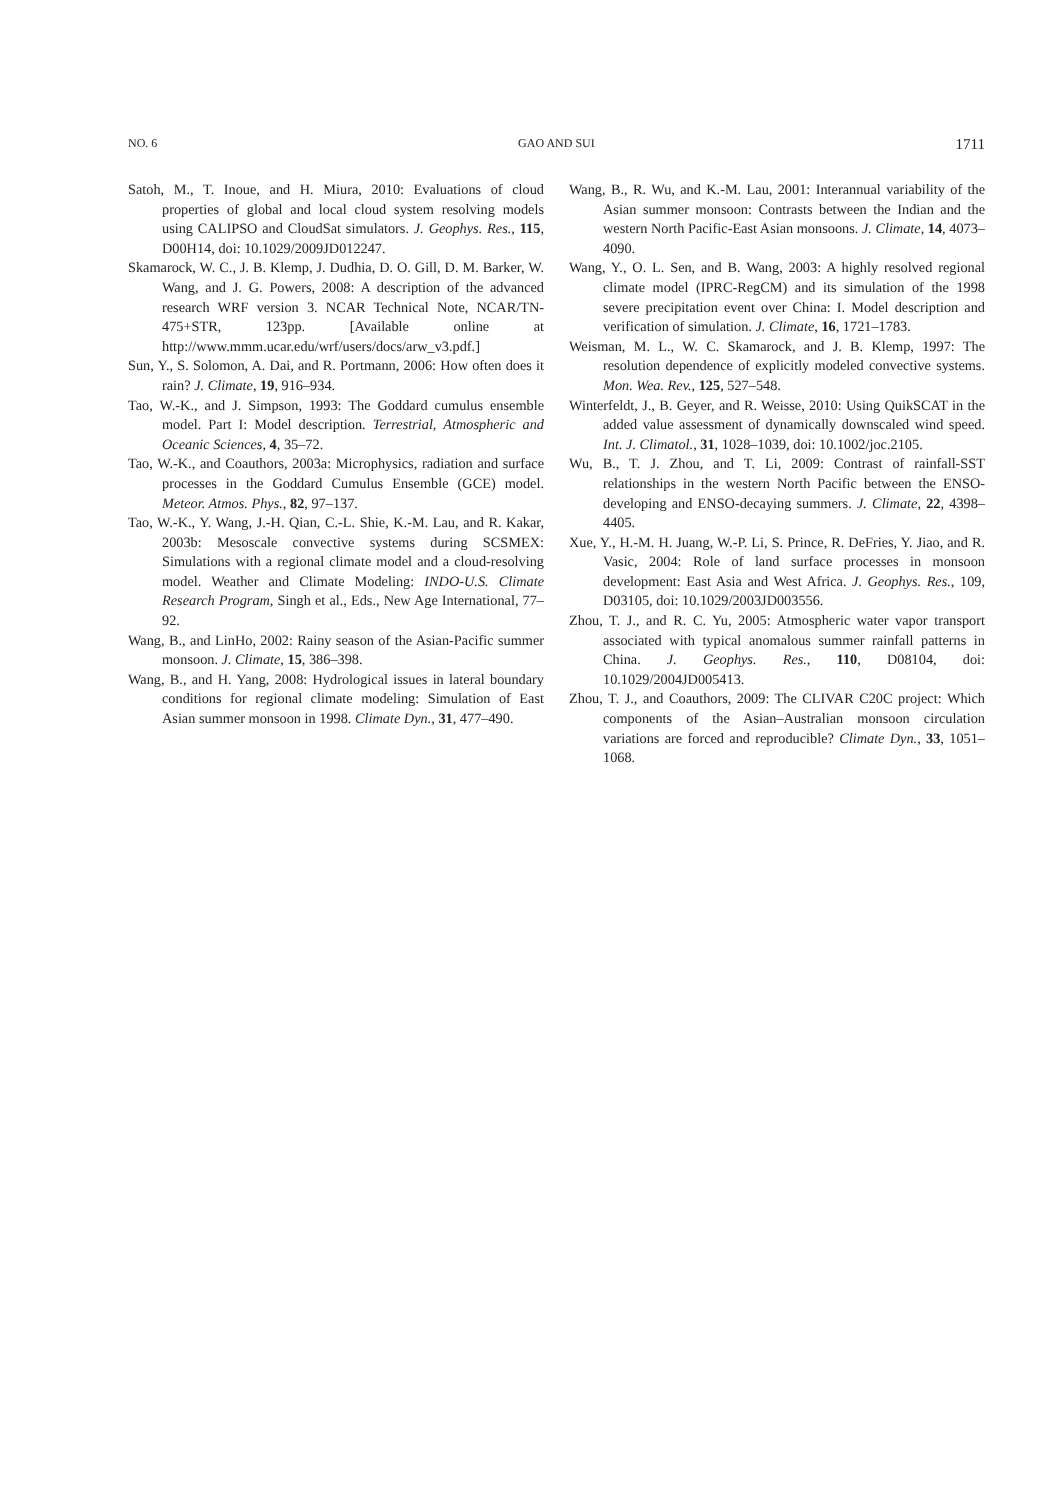NO. 6 GAO AND SUI 1711
Satoh, M., T. Inoue, and H. Miura, 2010: Evaluations of cloud properties of global and local cloud system resolving models using CALIPSO and CloudSat simulators. J. Geophys. Res., 115, D00H14, doi: 10.1029/2009JD012247.
Skamarock, W. C., J. B. Klemp, J. Dudhia, D. O. Gill, D. M. Barker, W. Wang, and J. G. Powers, 2008: A description of the advanced research WRF version 3. NCAR Technical Note, NCAR/TN-475+STR, 123pp. [Available online at http://www.mmm.ucar.edu/wrf/users/docs/arw_v3.pdf.]
Sun, Y., S. Solomon, A. Dai, and R. Portmann, 2006: How often does it rain? J. Climate, 19, 916–934.
Tao, W.-K., and J. Simpson, 1993: The Goddard cumulus ensemble model. Part I: Model description. Terrestrial, Atmospheric and Oceanic Sciences, 4, 35–72.
Tao, W.-K., and Coauthors, 2003a: Microphysics, radiation and surface processes in the Goddard Cumulus Ensemble (GCE) model. Meteor. Atmos. Phys., 82, 97–137.
Tao, W.-K., Y. Wang, J.-H. Qian, C.-L. Shie, K.-M. Lau, and R. Kakar, 2003b: Mesoscale convective systems during SCSMEX: Simulations with a regional climate model and a cloud-resolving model. Weather and Climate Modeling: INDO-U.S. Climate Research Program, Singh et al., Eds., New Age International, 77–92.
Wang, B., and LinHo, 2002: Rainy season of the Asian-Pacific summer monsoon. J. Climate, 15, 386–398.
Wang, B., and H. Yang, 2008: Hydrological issues in lateral boundary conditions for regional climate modeling: Simulation of East Asian summer monsoon in 1998. Climate Dyn., 31, 477–490.
Wang, B., R. Wu, and K.-M. Lau, 2001: Interannual variability of the Asian summer monsoon: Contrasts between the Indian and the western North Pacific-East Asian monsoons. J. Climate, 14, 4073–4090.
Wang, Y., O. L. Sen, and B. Wang, 2003: A highly resolved regional climate model (IPRC-RegCM) and its simulation of the 1998 severe precipitation event over China: I. Model description and verification of simulation. J. Climate, 16, 1721–1783.
Weisman, M. L., W. C. Skamarock, and J. B. Klemp, 1997: The resolution dependence of explicitly modeled convective systems. Mon. Wea. Rev., 125, 527–548.
Winterfeldt, J., B. Geyer, and R. Weisse, 2010: Using QuikSCAT in the added value assessment of dynamically downscaled wind speed. Int. J. Climatol., 31, 1028–1039, doi: 10.1002/joc.2105.
Wu, B., T. J. Zhou, and T. Li, 2009: Contrast of rainfall-SST relationships in the western North Pacific between the ENSO-developing and ENSO-decaying summers. J. Climate, 22, 4398–4405.
Xue, Y., H.-M. H. Juang, W.-P. Li, S. Prince, R. DeFries, Y. Jiao, and R. Vasic, 2004: Role of land surface processes in monsoon development: East Asia and West Africa. J. Geophys. Res., 109, D03105, doi: 10.1029/2003JD003556.
Zhou, T. J., and R. C. Yu, 2005: Atmospheric water vapor transport associated with typical anomalous summer rainfall patterns in China. J. Geophys. Res., 110, D08104, doi: 10.1029/2004JD005413.
Zhou, T. J., and Coauthors, 2009: The CLIVAR C20C project: Which components of the Asian–Australian monsoon circulation variations are forced and reproducible? Climate Dyn., 33, 1051–1068.